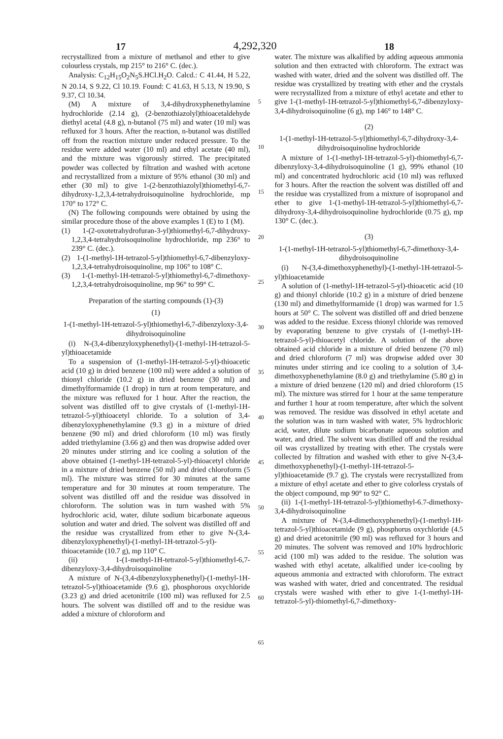17 4,292,320 18
recrystallized from a mixture of methanol and ether to give colourless crystals, mp 215° to 216° C. (dec.).
Analysis: C<sub>12</sub>H<sub>15</sub>O<sub>2</sub>N<sub>5</sub>S.HCl.H<sub>2</sub>O. Calcd.: C 41.44, H 5.22, N 20.14, S 9.22, Cl 10.19. Found: C 41.63, H 5.13, N 19.90, S 9.37, Cl 10.34.
(M) A mixture of 3,4-dihydroxyphenethylamine hydrochloride (2.14 g), (2-benzothiazolyl)thioacetaldehyde diethyl acetal (4.8 g), n-butanol (75 ml) and water (10 ml) was refluxed for 3 hours. After the reaction, n-butanol was distilled off from the reaction mixture under reduced pressure. To the residue were added water (10 ml) and ethyl acetate (40 ml), and the mixture was vigorously stirred. The precipitated powder was collected by filtration and washed with acetone and recrystallized from a mixture of 95% ethanol (30 ml) and ether (30 ml) to give 1-(2-benzothiazolyl)thiomethyl-6,7-dihydroxy-1,2,3,4-tetrahydroisoquinoline hydrochloride, mp 170° to 172° C.
(N) The following compounds were obtained by using the similar procedure those of the above examples 1 (E) to 1 (M).
(1) 1-(2-oxotetrahydrofuran-3-yl)thiomethyl-6,7-dihydroxy-1,2,3,4-tetrahydroisoquinoline hydrochloride, mp 236° to 239° C. (dec.).
(2) 1-(1-methyl-1H-tetrazol-5-yl)thiomethyl-6,7-dibenzyloxy-1,2,3,4-tetrahydroisoquinoline, mp 106° to 108° C.
(3) 1-(1-methyl-1H-tetrazol-5-yl)thiomethyl-6,7-dimethoxy-1,2,3,4-tetrahydroisoquinoline, mp 96° to 99° C.
Preparation of the starting compounds (1)-(3)
(1)
1-(1-methyl-1H-tetrazol-5-yl)thiomethyl-6,7-dibenzyloxy-3,4-dihydroisoquinoline
(i) N-(3,4-dibenzyloxyphenethyl)-(1-methyl-1H-tetrazol-5-yl)thioacetamide
To a suspension of (1-methyl-1H-tetrazol-5-yl)-thioacetic acid (10 g) in dried benzene (100 ml) were added a solution of thionyl chloride (10.2 g) in dried benzene (30 ml) and dimethylformamide (1 drop) in turn at room temperature, and the mixture was refluxed for 1 hour. After the reaction, the solvent was distilled off to give crystals of (1-methyl-1H-tetrazol-5-yl)thioacetyl chloride. To a solution of 3,4-dibenzyloxyphenethylamine (9.3 g) in a mixture of dried benzene (90 ml) and dried chloroform (10 ml) was firstly added triethylamine (3.66 g) and then was dropwise added over 20 minutes under stirring and ice cooling a solution of the above obtained (1-methyl-1H-tetrazol-5-yl)-thioacetyl chloride in a mixture of dried benzene (50 ml) and dried chloroform (5 ml). The mixture was stirred for 30 minutes at the same temperature and for 30 minutes at room temperature. The solvent was distilled off and the residue was dissolved in chloroform. The solution was in turn washed with 5% hydrochloric acid, water, dilute sodium bicarbonate aqueous solution and water and dried. The solvent was distilled off and the residue was crystallized from ether to give N-(3,4-dibenzyloxyphenethyl)-(1-methyl-1H-tetrazol-5-yl)-thioacetamide (10.7 g), mp 110° C.
(ii) 1-(1-methyl-1H-tetrazol-5-yl)thiomethyl-6,7-dibenzyloxy-3,4-dihydroisoquinoline
A mixture of N-(3,4-dibenzyloxyphenethyl)-(1-methyl-1H-tetrazol-5-yl)thioacetamide (9.6 g), phosphorous oxychloride (3.23 g) and dried acetonitrile (100 ml) was refluxed for 2.5 hours. The solvent was distilled off and to the residue was added a mixture of chloroform and
5
10
15
20
25
30
35
40
45
50
55
60
65
water. The mixture was alkalified by adding aqueous ammonia solution and then extracted with chloroform. The extract was washed with water, dried and the solvent was distilled off. The residue was crystallized by treating with ether and the crystals were recrystallized from a mixture of ethyl acetate and ether to give 1-(1-methyl-1H-tetrazol-5-yl)thiomethyl-6,7-dibenzyloxy-3,4-dihydroisoquinoline (6 g), mp 146° to 148° C.
(2)
1-(1-methyl-1H-tetrazol-5-yl)thiomethyl-6,7-dihydroxy-3,4-dihydroisoquinoline hydrochloride
A mixture of 1-(1-methyl-1H-tetrazol-5-yl)-thiomethyl-6,7-dibenzyloxy-3,4-dihydroisoquinoline (1 g), 99% ethanol (10 ml) and concentrated hydrochloric acid (10 ml) was refluxed for 3 hours. After the reaction the solvent was distilled off and the residue was crystallized from a mixture of isopropanol and ether to give 1-(1-methyl-1H-tetrazol-5-yl)thiomethyl-6,7-dihydroxy-3,4-dihydroisoquinoline hydrochloride (0.75 g), mp 130° C. (dec.).
(3)
1-(1-methyl-1H-tetrazol-5-yl)thiomethyl-6,7-dimethoxy-3,4-dihydroisoquinoline
(i) N-(3,4-dimethoxyphenethyl)-(1-methyl-1H-tetrazol-5-yl)thioacetamide
A solution of (1-methyl-1H-tetrazol-5-yl)-thioacetic acid (10 g) and thionyl chloride (10.2 g) in a mixture of dried benzene (130 ml) and dimethylformamide (1 drop) was warmed for 1.5 hours at 50° C. The solvent was distilled off and dried benzene was added to the residue. Excess thionyl chloride was removed by evaporating benzene to give crystals of (1-methyl-1H-tetrazol-5-yl)-thioacetyl chloride. A solution of the above obtained acid chloride in a mixture of dried benzene (70 ml) and dried chloroform (7 ml) was dropwise added over 30 minutes under stirring and ice cooling to a solution of 3,4-dimethoxyphenethylamine (8.0 g) and triethylamine (5.80 g) in a mixture of dried benzene (120 ml) and dried chloroform (15 ml). The mixture was stirred for 1 hour at the same temperature and further 1 hour at room temperature, after which the solvent was removed. The residue was dissolved in ethyl acetate and the solution was in turn washed with water, 5% hydrochloric acid, water, dilute sodium bicarbonate aqueous solution and water, and dried. The solvent was distilled off and the residual oil was crystallized by treating with ether. The crystals were collected by filtration and washed with ether to give N-(3,4-dimethoxyphenethyl)-(1-methyl-1H-tetrazol-5-yl)thioacetamide (9.7 g). The crystals were recrystallized from a mixture of ethyl acetate and ether to give colorless crystals of the object compound, mp 90° to 92° C.
(ii) 1-(1-methyl-1H-tetrazol-5-yl)thiomethyl-6.7-dimethoxy-3,4-dihydroisoquinoline
A mixture of N-(3,4-dimethoxyphenethyl)-(1-methyl-1H-tetrazol-5-yl)thioacetamide (9 g), phosphorus oxychloride (4.5 g) and dried acetonitrile (90 ml) was refluxed for 3 hours and 20 minutes. The solvent was removed and 10% hydrochloric acid (100 ml) was added to the residue. The solution was washed with ethyl acetate, alkalified under ice-cooling by aqueous ammonia and extracted with chloroform. The extract was washed with water, dried and concentrated. The residual crystals were washed with ether to give 1-(1-methyl-1H-tetrazol-5-yl)-thiomethyl-6,7-dimethoxy-